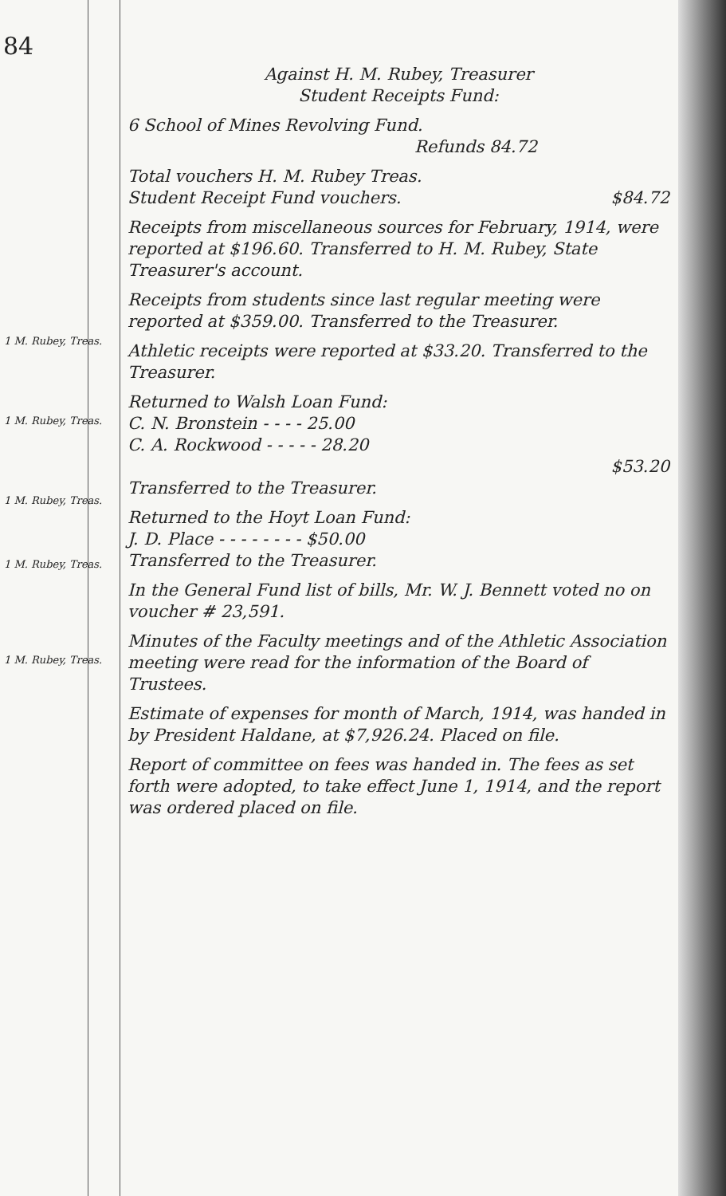84
1 M. Rubey, Treas.
1 M. Rubey, Treas.
1 M. Rubey, Treas.
1 M. Rubey, Treas.
1 M. Rubey, Treas.
Against H. M. Rubey, Treasurer
Student Receipts Fund:
6 School of Mines Revolving Fund.
Refunds 84.72
Total vouchers H. M. Rubey Treas.
Student Receipt Fund vouchers. $84.72
Receipts from miscellaneous sources for February, 1914, were reported at $196.60. Transferred to H. M. Rubey, State Treasurer's account.
Receipts from students since last regular meeting were reported at $359.00. Transferred to the Treasurer.
Athletic receipts were reported at $33.20. Transferred to the Treasurer.
Returned to Walsh Loan Fund:
C. N. Bronstein - - - - 25.00
C. A. Rockwood - - - - - 28.20
$53.20
Transferred to the Treasurer.
Returned to the Hoyt Loan Fund:
J. D. Place - - - - - - - - $50.00
Transferred to the Treasurer.
In the General Fund list of bills, Mr. W. J. Bennett voted no on voucher # 23,591.
Minutes of the Faculty meetings and of the Athletic Association meeting were read for the information of the Board of Trustees.
Estimate of expenses for month of March, 1914, was handed in by President Haldane, at $7,926.24. Placed on file.
Report of committee on fees was handed in. The fees as set forth were adopted, to take effect June 1, 1914, and the report was ordered placed on file.